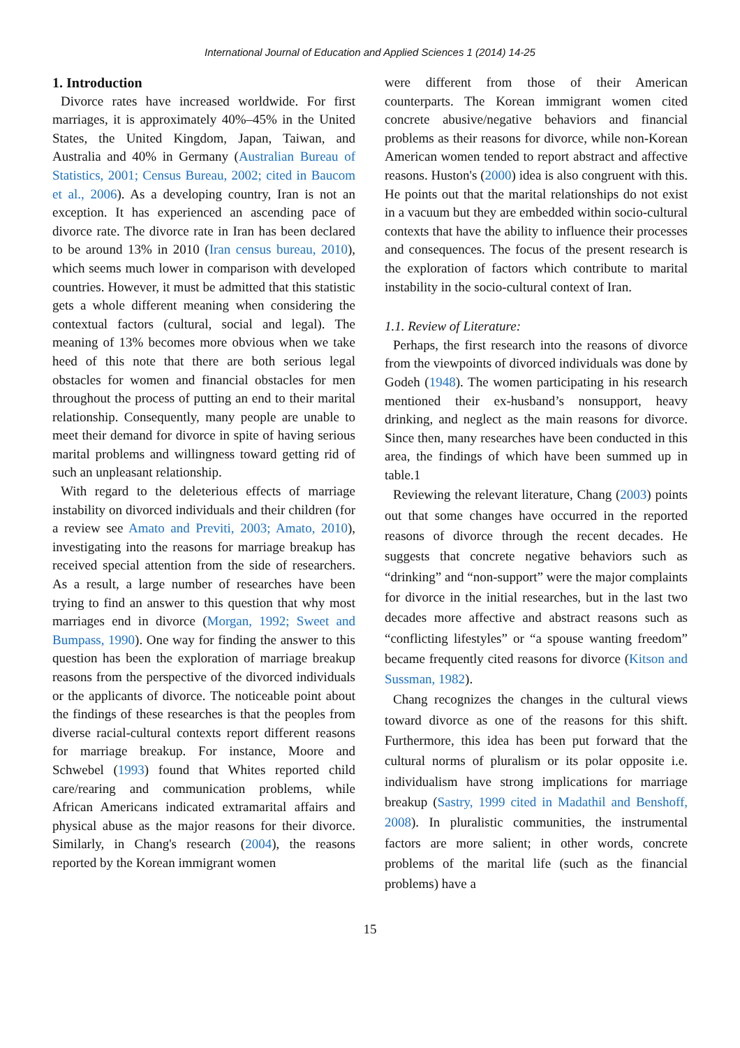International Journal of Education and Applied Sciences 1 (2014) 14-25
1. Introduction
Divorce rates have increased worldwide. For first marriages, it is approximately 40%–45% in the United States, the United Kingdom, Japan, Taiwan, and Australia and 40% in Germany (Australian Bureau of Statistics, 2001; Census Bureau, 2002; cited in Baucom et al., 2006). As a developing country, Iran is not an exception. It has experienced an ascending pace of divorce rate. The divorce rate in Iran has been declared to be around 13% in 2010 (Iran census bureau, 2010), which seems much lower in comparison with developed countries. However, it must be admitted that this statistic gets a whole different meaning when considering the contextual factors (cultural, social and legal). The meaning of 13% becomes more obvious when we take heed of this note that there are both serious legal obstacles for women and financial obstacles for men throughout the process of putting an end to their marital relationship. Consequently, many people are unable to meet their demand for divorce in spite of having serious marital problems and willingness toward getting rid of such an unpleasant relationship.
With regard to the deleterious effects of marriage instability on divorced individuals and their children (for a review see Amato and Previti, 2003; Amato, 2010), investigating into the reasons for marriage breakup has received special attention from the side of researchers. As a result, a large number of researches have been trying to find an answer to this question that why most marriages end in divorce (Morgan, 1992; Sweet and Bumpass, 1990). One way for finding the answer to this question has been the exploration of marriage breakup reasons from the perspective of the divorced individuals or the applicants of divorce. The noticeable point about the findings of these researches is that the peoples from diverse racial-cultural contexts report different reasons for marriage breakup. For instance, Moore and Schwebel (1993) found that Whites reported child care/rearing and communication problems, while African Americans indicated extramarital affairs and physical abuse as the major reasons for their divorce. Similarly, in Chang's research (2004), the reasons reported by the Korean immigrant women
were different from those of their American counterparts. The Korean immigrant women cited concrete abusive/negative behaviors and financial problems as their reasons for divorce, while non-Korean American women tended to report abstract and affective reasons. Huston's (2000) idea is also congruent with this. He points out that the marital relationships do not exist in a vacuum but they are embedded within socio-cultural contexts that have the ability to influence their processes and consequences. The focus of the present research is the exploration of factors which contribute to marital instability in the socio-cultural context of Iran.
1.1. Review of Literature:
Perhaps, the first research into the reasons of divorce from the viewpoints of divorced individuals was done by Godeh (1948). The women participating in his research mentioned their ex-husband’s nonsupport, heavy drinking, and neglect as the main reasons for divorce. Since then, many researches have been conducted in this area, the findings of which have been summed up in table.1
Reviewing the relevant literature, Chang (2003) points out that some changes have occurred in the reported reasons of divorce through the recent decades. He suggests that concrete negative behaviors such as “drinking” and “non-support” were the major complaints for divorce in the initial researches, but in the last two decades more affective and abstract reasons such as “conflicting lifestyles” or “a spouse wanting freedom” became frequently cited reasons for divorce (Kitson and Sussman, 1982).
Chang recognizes the changes in the cultural views toward divorce as one of the reasons for this shift. Furthermore, this idea has been put forward that the cultural norms of pluralism or its polar opposite i.e. individualism have strong implications for marriage breakup (Sastry, 1999 cited in Madathil and Benshoff, 2008). In pluralistic communities, the instrumental factors are more salient; in other words, concrete problems of the marital life (such as the financial problems) have a
15